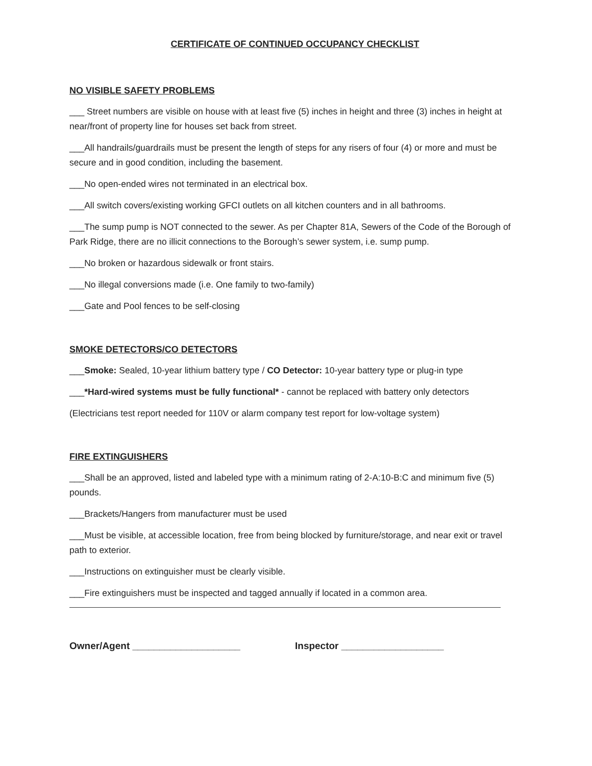CERTIFICATE OF CONTINUED OCCUPANCY CHECKLIST
NO VISIBLE SAFETY PROBLEMS
___ Street numbers are visible on house with at least five (5) inches in height and three (3) inches in height at near/front of property line for houses set back from street.
___All handrails/guardrails must be present the length of steps for any risers of four (4) or more and must be secure and in good condition, including the basement.
___No open-ended wires not terminated in an electrical box.
___All switch covers/existing working GFCI outlets on all kitchen counters and in all bathrooms.
___The sump pump is NOT connected to the sewer. As per Chapter 81A, Sewers of the Code of the Borough of Park Ridge, there are no illicit connections to the Borough’s sewer system, i.e. sump pump.
___No broken or hazardous sidewalk or front stairs.
___No illegal conversions made (i.e. One family to two-family)
___Gate and Pool fences to be self-closing
SMOKE DETECTORS/CO DETECTORS
___Smoke: Sealed, 10-year lithium battery type / CO Detector: 10-year battery type or plug-in type
___*Hard-wired systems must be fully functional* - cannot be replaced with battery only detectors
(Electricians test report needed for 110V or alarm company test report for low-voltage system)
FIRE EXTINGUISHERS
___Shall be an approved, listed and labeled type with a minimum rating of 2-A:10-B:C and minimum five (5) pounds.
___Brackets/Hangers from manufacturer must be used
___Must be visible, at accessible location, free from being blocked by furniture/storage, and near exit or travel path to exterior.
___Instructions on extinguisher must be clearly visible.
___Fire extinguishers must be inspected and tagged annually if located in a common area.
Owner/Agent ____________________ Inspector ___________________